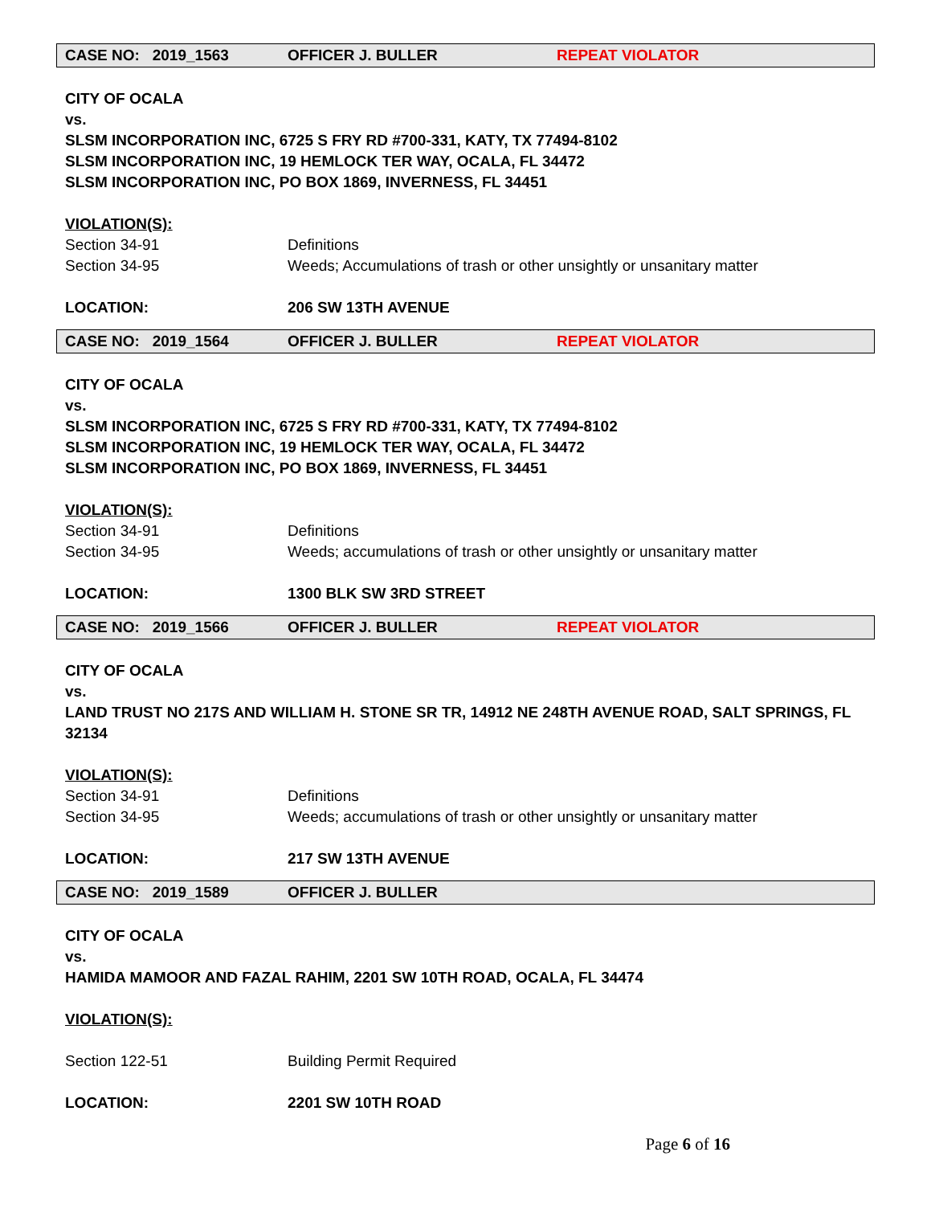CASE NO: 2019_1563 OFFICER J. BULLER REPEAT VIOLATOR
CITY OF OCALA
vs.
SLSM INCORPORATION INC, 6725 S FRY RD #700-331, KATY, TX 77494-8102
SLSM INCORPORATION INC, 19 HEMLOCK TER WAY, OCALA, FL 34472
SLSM INCORPORATION INC, PO BOX 1869, INVERNESS, FL 34451
VIOLATION(S):
Section 34-91 Definitions
Section 34-95 Weeds; Accumulations of trash or other unsightly or unsanitary matter
LOCATION: 206 SW 13TH AVENUE
CASE NO: 2019_1564 OFFICER J. BULLER REPEAT VIOLATOR
CITY OF OCALA
vs.
SLSM INCORPORATION INC, 6725 S FRY RD #700-331, KATY, TX 77494-8102
SLSM INCORPORATION INC, 19 HEMLOCK TER WAY, OCALA, FL 34472
SLSM INCORPORATION INC, PO BOX 1869, INVERNESS, FL 34451
VIOLATION(S):
Section 34-91 Definitions
Section 34-95 Weeds; accumulations of trash or other unsightly or unsanitary matter
LOCATION: 1300 BLK SW 3RD STREET
CASE NO: 2019_1566 OFFICER J. BULLER REPEAT VIOLATOR
CITY OF OCALA
vs.
LAND TRUST NO 217S AND WILLIAM H. STONE SR TR, 14912 NE 248TH AVENUE ROAD, SALT SPRINGS, FL 32134
VIOLATION(S):
Section 34-91 Definitions
Section 34-95 Weeds; accumulations of trash or other unsightly or unsanitary matter
LOCATION: 217 SW 13TH AVENUE
CASE NO: 2019_1589 OFFICER J. BULLER
CITY OF OCALA
vs.
HAMIDA MAMOOR AND FAZAL RAHIM, 2201 SW 10TH ROAD, OCALA, FL 34474
VIOLATION(S):
Section 122-51 Building Permit Required
LOCATION: 2201 SW 10TH ROAD
Page 6 of 16